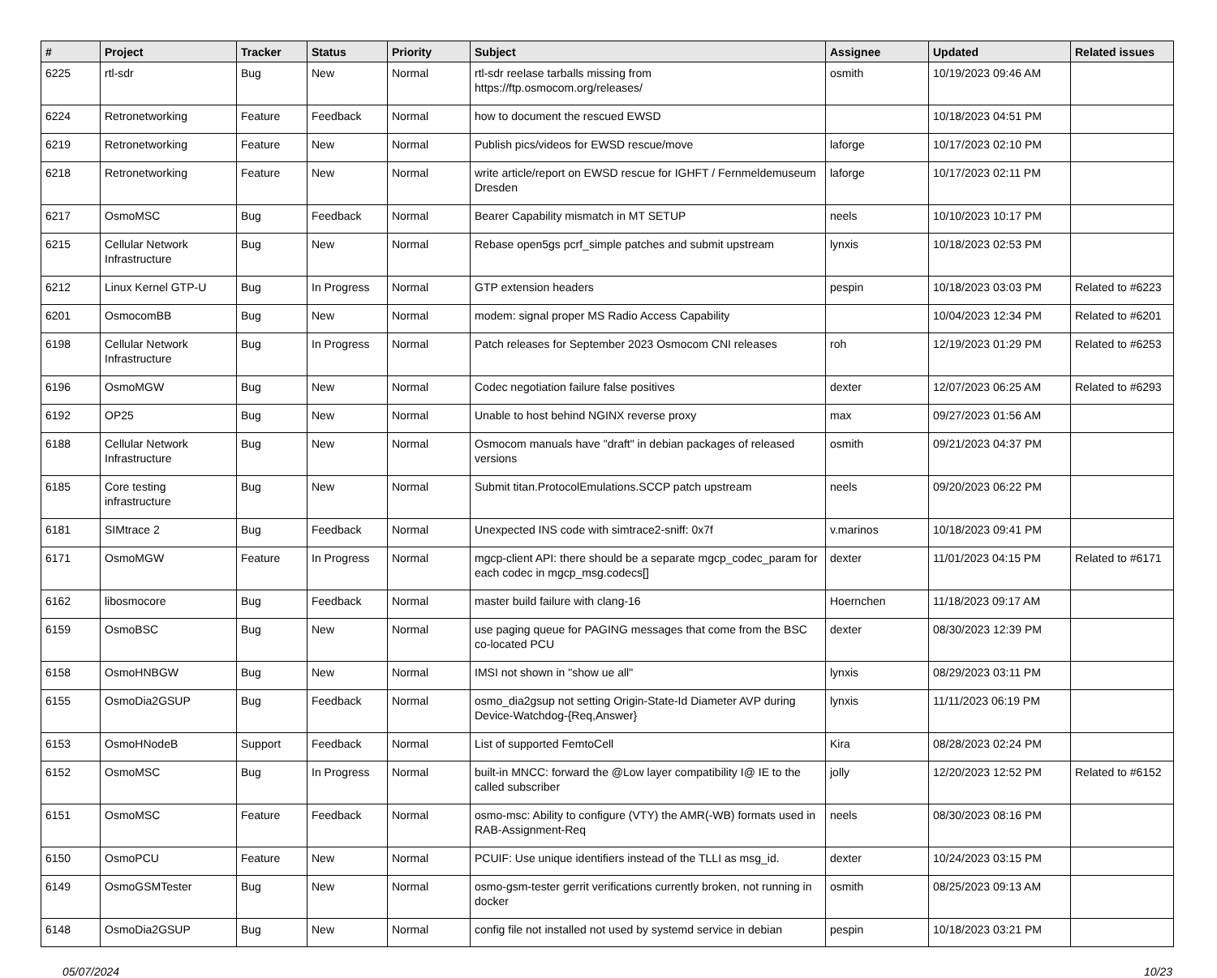| # | Project | Tracker | Status | Priority | Subject | Assignee | Updated | Related issues |
| --- | --- | --- | --- | --- | --- | --- | --- | --- |
| 6225 | rtl-sdr | Bug | New | Normal | rtl-sdr reelase tarballs missing from https://ftp.osmocom.org/releases/ | osmith | 10/19/2023 09:46 AM | |
| 6224 | Retronetworking | Feature | Feedback | Normal | how to document the rescued EWSD | | 10/18/2023 04:51 PM | |
| 6219 | Retronetworking | Feature | New | Normal | Publish pics/videos for EWSD rescue/move | laforge | 10/17/2023 02:10 PM | |
| 6218 | Retronetworking | Feature | New | Normal | write article/report on EWSD rescue for IGHFT / Fernmeldemuseum Dresden | laforge | 10/17/2023 02:11 PM | |
| 6217 | OsmoMSC | Bug | Feedback | Normal | Bearer Capability mismatch in MT SETUP | neels | 10/10/2023 10:17 PM | |
| 6215 | Cellular Network Infrastructure | Bug | New | Normal | Rebase open5gs pcrf_simple patches and submit upstream | lynxis | 10/18/2023 02:53 PM | |
| 6212 | Linux Kernel GTP-U | Bug | In Progress | Normal | GTP extension headers | pespin | 10/18/2023 03:03 PM | Related to #6223 |
| 6201 | OsmocomBB | Bug | New | Normal | modem: signal proper MS Radio Access Capability | | 10/04/2023 12:34 PM | Related to #6201 |
| 6198 | Cellular Network Infrastructure | Bug | In Progress | Normal | Patch releases for September 2023 Osmocom CNI releases | roh | 12/19/2023 01:29 PM | Related to #6253 |
| 6196 | OsmoMGW | Bug | New | Normal | Codec negotiation failure false positives | dexter | 12/07/2023 06:25 AM | Related to #6293 |
| 6192 | OP25 | Bug | New | Normal | Unable to host behind NGINX reverse proxy | max | 09/27/2023 01:56 AM | |
| 6188 | Cellular Network Infrastructure | Bug | New | Normal | Osmocom manuals have "draft" in debian packages of released versions | osmith | 09/21/2023 04:37 PM | |
| 6185 | Core testing infrastructure | Bug | New | Normal | Submit titan.ProtocolEmulations.SCCP patch upstream | neels | 09/20/2023 06:22 PM | |
| 6181 | SIMtrace 2 | Bug | Feedback | Normal | Unexpected INS code with simtrace2-sniff: 0x7f | v.marinos | 10/18/2023 09:41 PM | |
| 6171 | OsmoMGW | Feature | In Progress | Normal | mgcp-client API: there should be a separate mgcp_codec_param for each codec in mgcp_msg.codecs[] | dexter | 11/01/2023 04:15 PM | Related to #6171 |
| 6162 | libosmocore | Bug | Feedback | Normal | master build failure with clang-16 | Hoernchen | 11/18/2023 09:17 AM | |
| 6159 | OsmoBSC | Bug | New | Normal | use paging queue for PAGING messages that come from the BSC co-located PCU | dexter | 08/30/2023 12:39 PM | |
| 6158 | OsmoHNBGW | Bug | New | Normal | IMSI not shown in "show ue all" | lynxis | 08/29/2023 03:11 PM | |
| 6155 | OsmoDia2GSUP | Bug | Feedback | Normal | osmo_dia2gsup not setting Origin-State-Id Diameter AVP during Device-Watchdog-{Req,Answer} | lynxis | 11/11/2023 06:19 PM | |
| 6153 | OsmoHNodeB | Support | Feedback | Normal | List of supported FemtoCell | Kira | 08/28/2023 02:24 PM | |
| 6152 | OsmoMSC | Bug | In Progress | Normal | built-in MNCC: forward the @Low layer compatibility I@ IE to the called subscriber | jolly | 12/20/2023 12:52 PM | Related to #6152 |
| 6151 | OsmoMSC | Feature | Feedback | Normal | osmo-msc: Ability to configure (VTY) the AMR(-WB) formats used in RAB-Assignment-Req | neels | 08/30/2023 08:16 PM | |
| 6150 | OsmoPCU | Feature | New | Normal | PCUIF: Use unique identifiers instead of the TLLI as msg_id. | dexter | 10/24/2023 03:15 PM | |
| 6149 | OsmoGSMTester | Bug | New | Normal | osmo-gsm-tester gerrit verifications currently broken, not running in docker | osmith | 08/25/2023 09:13 AM | |
| 6148 | OsmoDia2GSUP | Bug | New | Normal | config file not installed not used by systemd service in debian | pespin | 10/18/2023 03:21 PM | |
05/07/2024 10/23